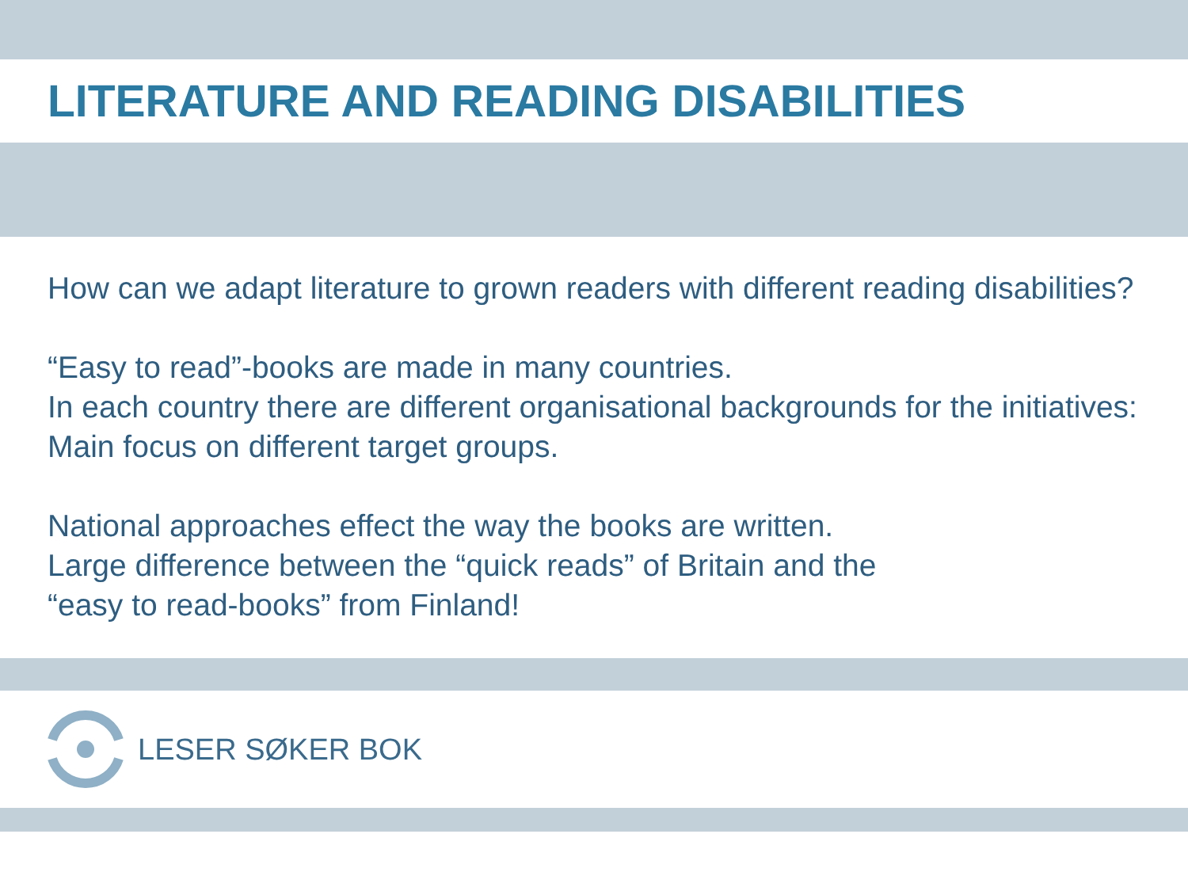LITERATURE AND READING DISABILITIES
How can we adapt literature to grown readers with different reading disabilities?
“Easy to read”-books are made in many countries.
In each country there are different organisational backgrounds for the initiatives: Main focus on different target groups.
National approaches effect the way the books are written.
Large difference between the “quick reads” of Britain and the
“easy to read-books” from Finland!
LESER SØKER BOK